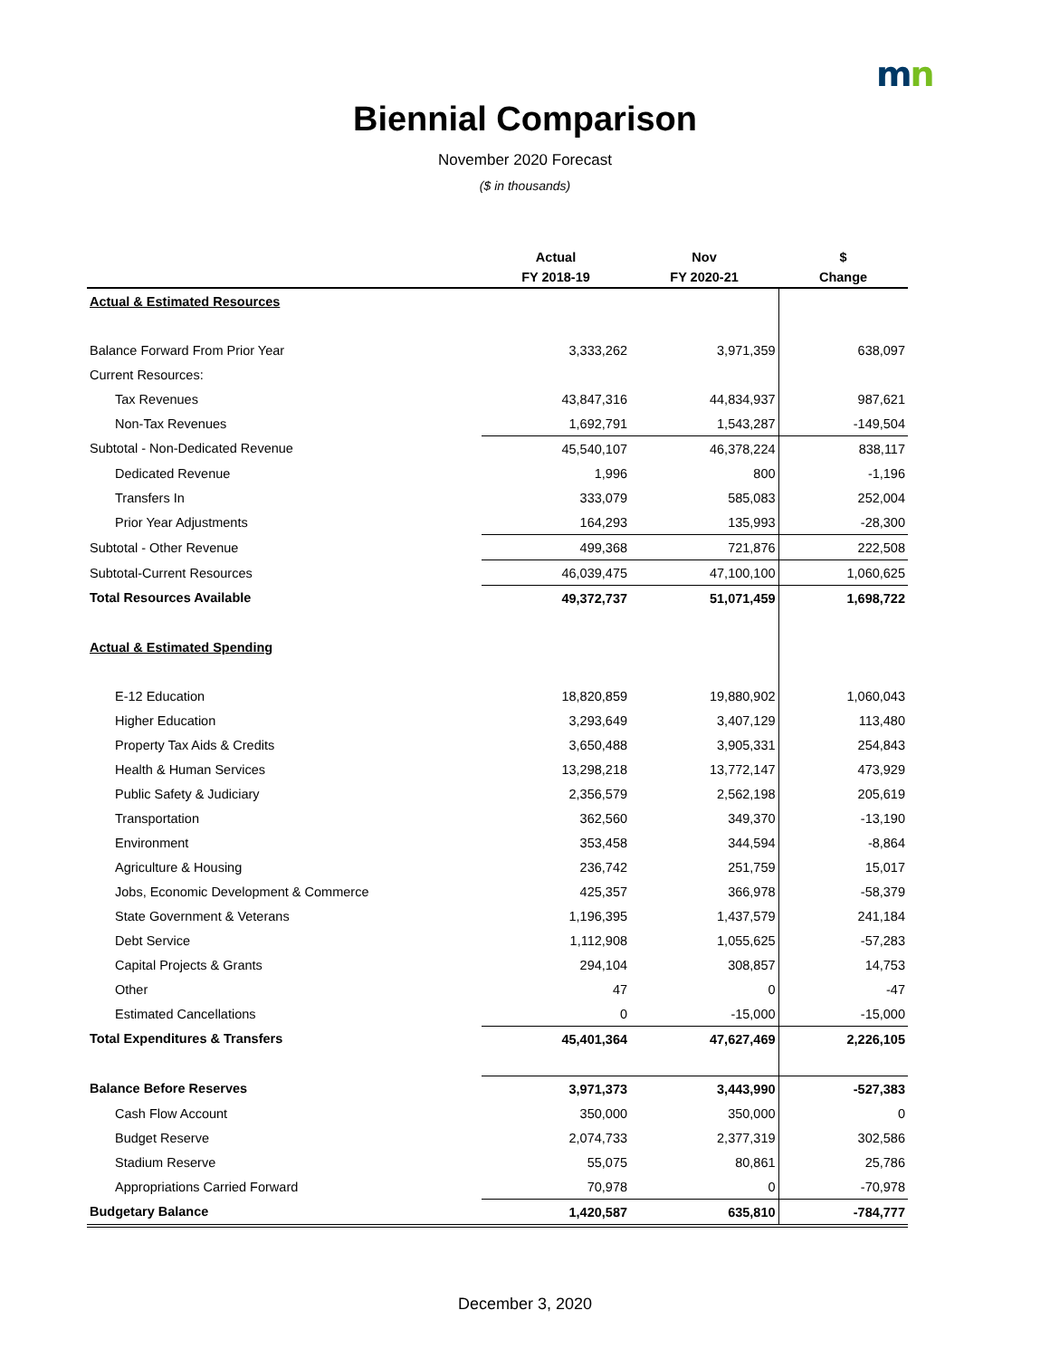mn
Biennial Comparison
November 2020 Forecast
($ in thousands)
| | Actual | Nov | $ |
| --- | --- | --- | --- |
| | FY 2018-19 | FY 2020-21 | Change |
| Actual & Estimated Resources | | | |
| Balance Forward From Prior Year | 3,333,262 | 3,971,359 | 638,097 |
| Current Resources: | | | |
| Tax Revenues | 43,847,316 | 44,834,937 | 987,621 |
| Non-Tax Revenues | 1,692,791 | 1,543,287 | -149,504 |
| Subtotal - Non-Dedicated Revenue | 45,540,107 | 46,378,224 | 838,117 |
| Dedicated Revenue | 1,996 | 800 | -1,196 |
| Transfers In | 333,079 | 585,083 | 252,004 |
| Prior Year Adjustments | 164,293 | 135,993 | -28,300 |
| Subtotal - Other Revenue | 499,368 | 721,876 | 222,508 |
| Subtotal-Current Resources | 46,039,475 | 47,100,100 | 1,060,625 |
| Total Resources Available | 49,372,737 | 51,071,459 | 1,698,722 |
| Actual & Estimated Spending | | | |
| E-12 Education | 18,820,859 | 19,880,902 | 1,060,043 |
| Higher Education | 3,293,649 | 3,407,129 | 113,480 |
| Property Tax Aids & Credits | 3,650,488 | 3,905,331 | 254,843 |
| Health & Human Services | 13,298,218 | 13,772,147 | 473,929 |
| Public Safety & Judiciary | 2,356,579 | 2,562,198 | 205,619 |
| Transportation | 362,560 | 349,370 | -13,190 |
| Environment | 353,458 | 344,594 | -8,864 |
| Agriculture & Housing | 236,742 | 251,759 | 15,017 |
| Jobs, Economic Development & Commerce | 425,357 | 366,978 | -58,379 |
| State Government & Veterans | 1,196,395 | 1,437,579 | 241,184 |
| Debt Service | 1,112,908 | 1,055,625 | -57,283 |
| Capital Projects & Grants | 294,104 | 308,857 | 14,753 |
| Other | 47 | 0 | -47 |
| Estimated Cancellations | 0 | -15,000 | -15,000 |
| Total Expenditures & Transfers | 45,401,364 | 47,627,469 | 2,226,105 |
| Balance Before Reserves | 3,971,373 | 3,443,990 | -527,383 |
| Cash Flow Account | 350,000 | 350,000 | 0 |
| Budget Reserve | 2,074,733 | 2,377,319 | 302,586 |
| Stadium Reserve | 55,075 | 80,861 | 25,786 |
| Appropriations Carried Forward | 70,978 | 0 | -70,978 |
| Budgetary Balance | 1,420,587 | 635,810 | -784,777 |
December 3, 2020